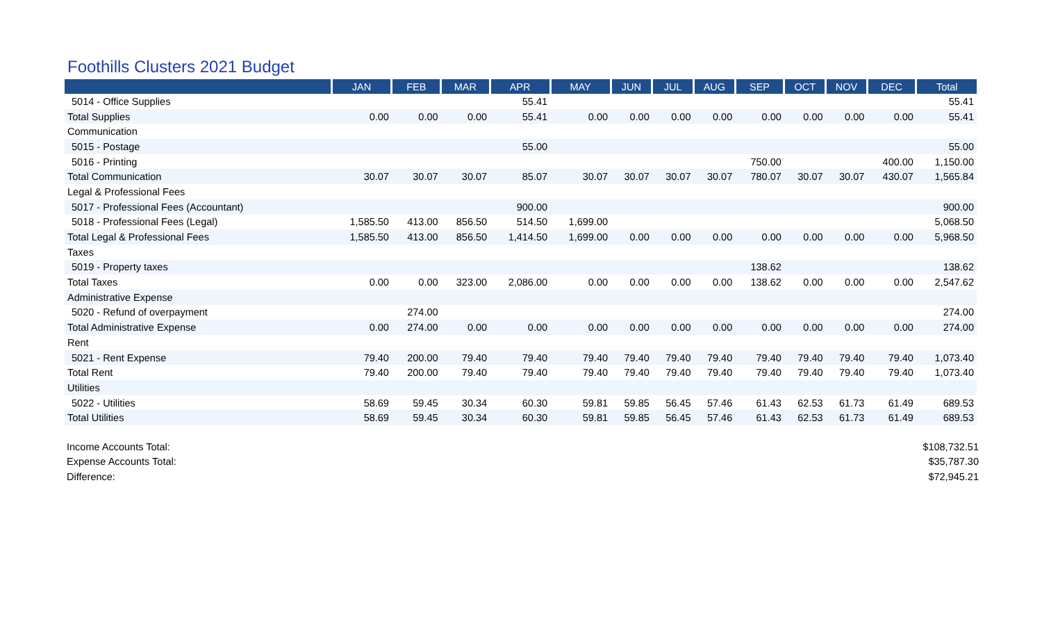Foothills Clusters 2021 Budget
| | JAN | FEB | MAR | APR | MAY | JUN | JUL | AUG | SEP | OCT | NOV | DEC | Total |
| --- | --- | --- | --- | --- | --- | --- | --- | --- | --- | --- | --- | --- | --- |
| 5014 - Office Supplies | | | | 55.41 | | | | | | | | | 55.41 |
| Total Supplies | 0.00 | 0.00 | 0.00 | 55.41 | 0.00 | 0.00 | 0.00 | 0.00 | 0.00 | 0.00 | 0.00 | 0.00 | 55.41 |
| Communication | | | | | | | | | | | | | |
| 5015 - Postage | | | | 55.00 | | | | | | | | | 55.00 |
| 5016 - Printing | | | | | | | | | 750.00 | | | 400.00 | 1,150.00 |
| Total Communication | 30.07 | 30.07 | 30.07 | 85.07 | 30.07 | 30.07 | 30.07 | 30.07 | 780.07 | 30.07 | 30.07 | 430.07 | 1,565.84 |
| Legal & Professional Fees | | | | | | | | | | | | | |
| 5017 - Professional Fees (Accountant) | | | | 900.00 | | | | | | | | | 900.00 |
| 5018 - Professional Fees (Legal) | 1,585.50 | 413.00 | 856.50 | 514.50 | 1,699.00 | | | | | | | | 5,068.50 |
| Total Legal & Professional Fees | 1,585.50 | 413.00 | 856.50 | 1,414.50 | 1,699.00 | 0.00 | 0.00 | 0.00 | 0.00 | 0.00 | 0.00 | 0.00 | 5,968.50 |
| Taxes | | | | | | | | | | | | | |
| 5019 - Property taxes | | | | | | | | | 138.62 | | | | 138.62 |
| Total Taxes | 0.00 | 0.00 | 323.00 | 2,086.00 | 0.00 | 0.00 | 0.00 | 0.00 | 138.62 | 0.00 | 0.00 | 0.00 | 2,547.62 |
| Administrative Expense | | | | | | | | | | | | | |
| 5020 - Refund of overpayment | | 274.00 | | | | | | | | | | | 274.00 |
| Total Administrative Expense | 0.00 | 274.00 | 0.00 | 0.00 | 0.00 | 0.00 | 0.00 | 0.00 | 0.00 | 0.00 | 0.00 | 0.00 | 274.00 |
| Rent | | | | | | | | | | | | | |
| 5021 - Rent Expense | 79.40 | 200.00 | 79.40 | 79.40 | 79.40 | 79.40 | 79.40 | 79.40 | 79.40 | 79.40 | 79.40 | 79.40 | 1,073.40 |
| Total Rent | 79.40 | 200.00 | 79.40 | 79.40 | 79.40 | 79.40 | 79.40 | 79.40 | 79.40 | 79.40 | 79.40 | 79.40 | 1,073.40 |
| Utilities | | | | | | | | | | | | | |
| 5022 - Utilities | 58.69 | 59.45 | 30.34 | 60.30 | 59.81 | 59.85 | 56.45 | 57.46 | 61.43 | 62.53 | 61.73 | 61.49 | 689.53 |
| Total Utilities | 58.69 | 59.45 | 30.34 | 60.30 | 59.81 | 59.85 | 56.45 | 57.46 | 61.43 | 62.53 | 61.73 | 61.49 | 689.53 |
| Income Accounts Total: | $108,732.51 |
| Expense Accounts Total: | $35,787.30 |
| Difference: | $72,945.21 |